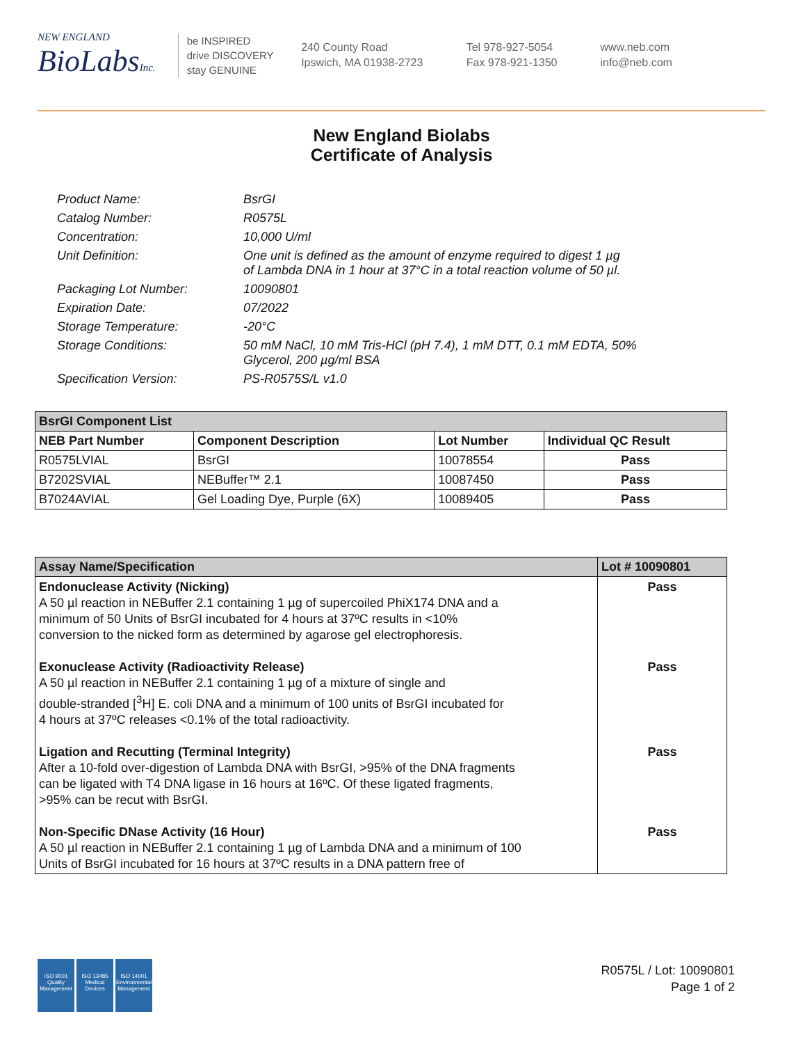NEW ENGLAND
BioLabsInc.
be INSPIRED
drive DISCOVERY
stay GENUINE
240 County Road
Ipswich, MA 01938-2723
Tel 978-927-5054
Fax 978-921-1350
www.neb.com
info@neb.com
New England Biolabs
Certificate of Analysis
Product Name: BsrGI
Catalog Number: R0575L
Concentration: 10,000 U/ml
Unit Definition: One unit is defined as the amount of enzyme required to digest 1 µg
of Lambda DNA in 1 hour at 37°C in a total reaction volume of 50 µl.
Packaging Lot Number: 10090801
Expiration Date: 07/2022
Storage Temperature: -20°C
Storage Conditions: 50 mM NaCl, 10 mM Tris-HCl (pH 7.4), 1 mM DTT, 0.1 mM EDTA, 50%
Glycerol, 200 µg/ml BSA
Specification Version: PS-R0575S/L v1.0
| BsrGI Component List | | | |
| --- | --- | --- | --- |
| NEB Part Number | Component Description | Lot Number | Individual QC Result |
| R0575LVIAL | BsrGI | 10078554 | Pass |
| B7202SVIAL | NEBuffer™ 2.1 | 10087450 | Pass |
| B7024AVIAL | Gel Loading Dye, Purple (6X) | 10089405 | Pass |
| Assay Name/Specification | Lot # 10090801 |
| --- | --- |
| Endonuclease Activity (Nicking) A 50 µl reaction in NEBuffer 2.1 containing 1 µg of supercoiled PhiX174 DNA and a minimum of 50 Units of BsrGI incubated for 4 hours at 37ºC results in <10% conversion to the nicked form as determined by agarose gel electrophoresis. | Pass |
| Exonuclease Activity (Radioactivity Release) A 50 µl reaction in NEBuffer 2.1 containing 1 µg of a mixture of single and double-stranded [<sup>3</sup>H] E. coli DNA and a minimum of 100 units of BsrGI incubated for 4 hours at 37ºC releases <0.1% of the total radioactivity. | Pass |
| Ligation and Recutting (Terminal Integrity) After a 10-fold over-digestion of Lambda DNA with BsrGI, >95% of the DNA fragments can be ligated with T4 DNA ligase in 16 hours at 16ºC. Of these ligated fragments, >95% can be recut with BsrGI. | Pass |
| Non-Specific DNase Activity (16 Hour) A 50 µl reaction in NEBuffer 2.1 containing 1 µg of Lambda DNA and a minimum of 100 Units of BsrGI incubated for 16 hours at 37ºC results in a DNA pattern free of | Pass |
ISO 9001
Quality Management
ISO 13485
Medical Devices
ISO 14001
Environmental Management
R0575L / Lot: 10090801
Page 1 of 2